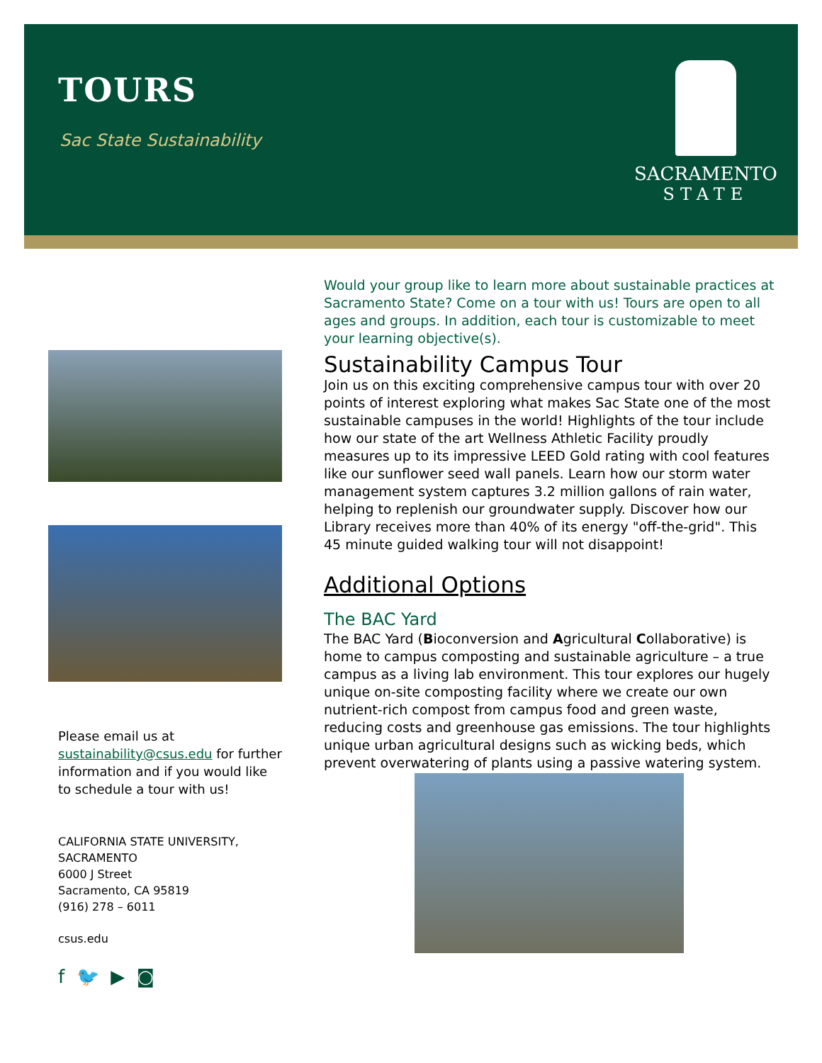TOURS
Sac State Sustainability
SACRAMENTO
STATE
Please email us at sustainability@csus.edu for further information and if you would like to schedule a tour with us!
CALIFORNIA STATE UNIVERSITY, SACRAMENTO
6000 J Street
Sacramento, CA 95819
(916) 278 – 6011
csus.edu
f 🐦 ▶ ◙
Would your group like to learn more about sustainable practices at Sacramento State? Come on a tour with us! Tours are open to all ages and groups. In addition, each tour is customizable to meet your learning objective(s).
Sustainability Campus Tour
Join us on this exciting comprehensive campus tour with over 20 points of interest exploring what makes Sac State one of the most sustainable campuses in the world! Highlights of the tour include how our state of the art Wellness Athletic Facility proudly measures up to its impressive LEED Gold rating with cool features like our sunflower seed wall panels. Learn how our storm water management system captures 3.2 million gallons of rain water, helping to replenish our groundwater supply. Discover how our Library receives more than 40% of its energy "off-the-grid". This 45 minute guided walking tour will not disappoint!
Additional Options
The BAC Yard
The BAC Yard (Bioconversion and Agricultural Collaborative) is home to campus composting and sustainable agriculture – a true campus as a living lab environment. This tour explores our hugely unique on-site composting facility where we create our own nutrient-rich compost from campus food and green waste, reducing costs and greenhouse gas emissions. The tour highlights unique urban agricultural designs such as wicking beds, which prevent overwatering of plants using a passive watering system.